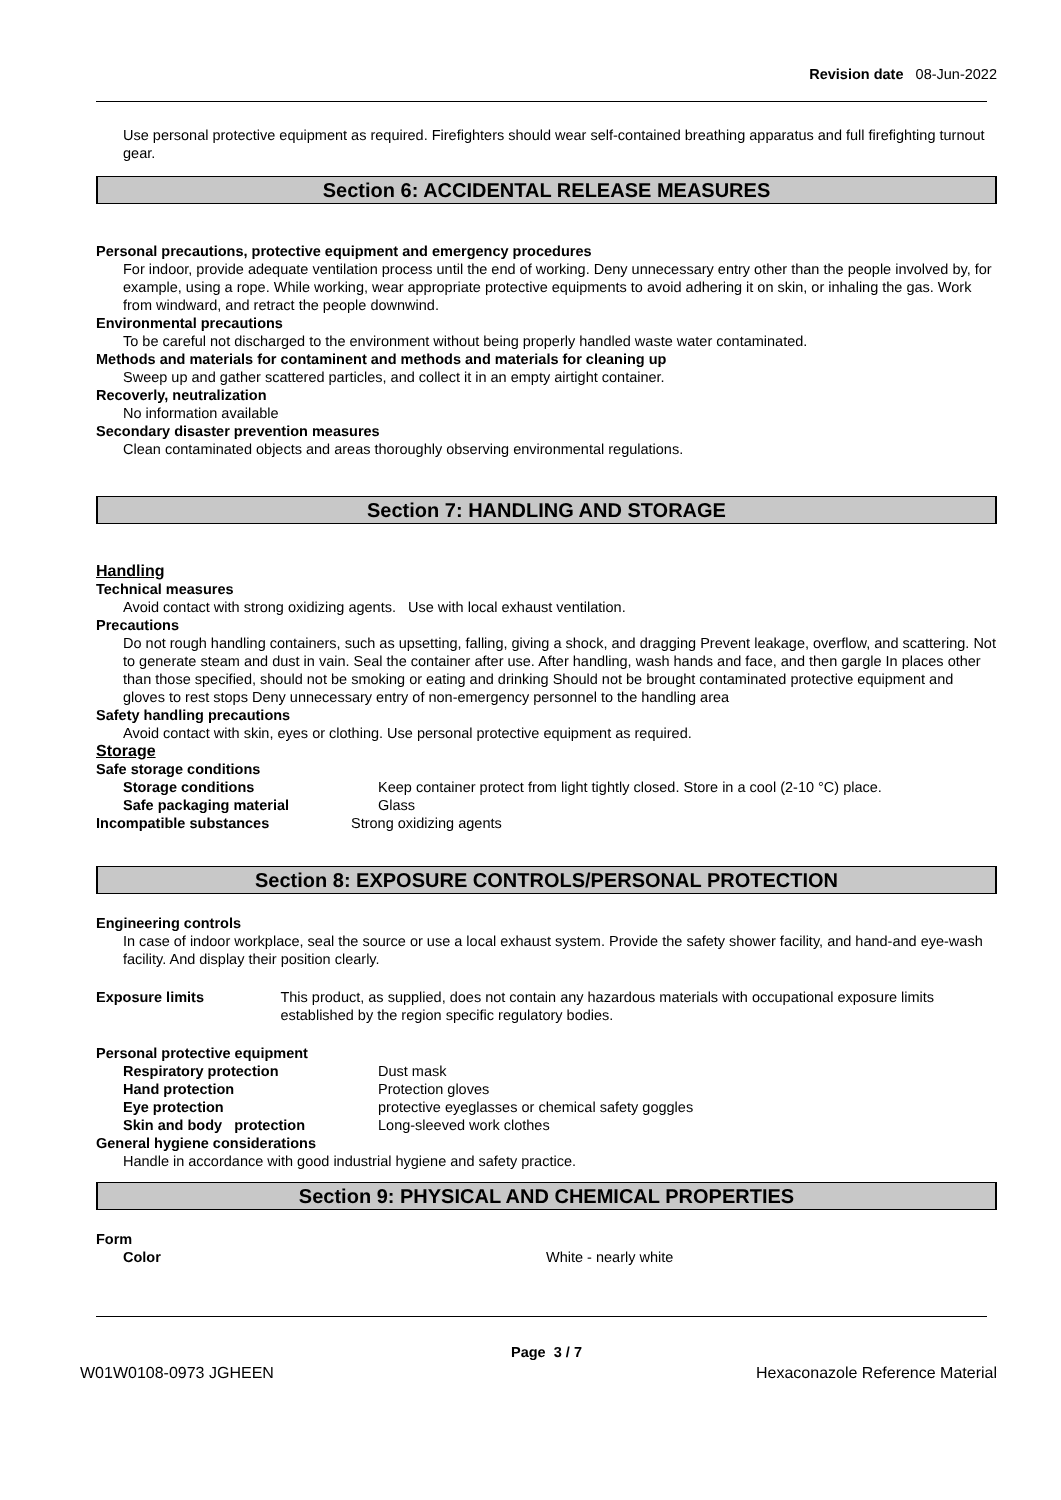Revision date 08-Jun-2022
Use personal protective equipment as required. Firefighters should wear self-contained breathing apparatus and full firefighting turnout gear.
Section 6: ACCIDENTAL RELEASE MEASURES
Personal precautions, protective equipment and emergency procedures
For indoor, provide adequate ventilation process until the end of working. Deny unnecessary entry other than the people involved by, for example, using a rope. While working, wear appropriate protective equipments to avoid adhering it on skin, or inhaling the gas. Work from windward, and retract the people downwind.
Environmental precautions
To be careful not discharged to the environment without being properly handled waste water contaminated.
Methods and materials for contaminent and methods and materials for cleaning up
Sweep up and gather scattered particles, and collect it in an empty airtight container.
Recoverly, neutralization
No information available
Secondary disaster prevention measures
Clean contaminated objects and areas thoroughly observing environmental regulations.
Section 7: HANDLING AND STORAGE
Handling
Technical measures
Avoid contact with strong oxidizing agents. Use with local exhaust ventilation.
Precautions
Do not rough handling containers, such as upsetting, falling, giving a shock, and dragging Prevent leakage, overflow, and scattering. Not to generate steam and dust in vain. Seal the container after use. After handling, wash hands and face, and then gargle In places other than those specified, should not be smoking or eating and drinking Should not be brought contaminated protective equipment and gloves to rest stops Deny unnecessary entry of non-emergency personnel to the handling area
Safety handling precautions
Avoid contact with skin, eyes or clothing. Use personal protective equipment as required.
Storage
Safe storage conditions
Storage conditions Keep container protect from light tightly closed. Store in a cool (2-10 °C) place.
Safe packaging material Glass
Incompatible substances Strong oxidizing agents
Section 8: EXPOSURE CONTROLS/PERSONAL PROTECTION
Engineering controls
In case of indoor workplace, seal the source or use a local exhaust system. Provide the safety shower facility, and hand-and eye-wash facility. And display their position clearly.
Exposure limits This product, as supplied, does not contain any hazardous materials with occupational exposure limits established by the region specific regulatory bodies.
Personal protective equipment
Respiratory protection Dust mask
Hand protection Protection gloves
Eye protection protective eyeglasses or chemical safety goggles
Skin and body protection Long-sleeved work clothes
General hygiene considerations
Handle in accordance with good industrial hygiene and safety practice.
Section 9: PHYSICAL AND CHEMICAL PROPERTIES
Form
Color White - nearly white
Page 3 / 7
W01W0108-0973 JGHEEN Hexaconazole Reference Material